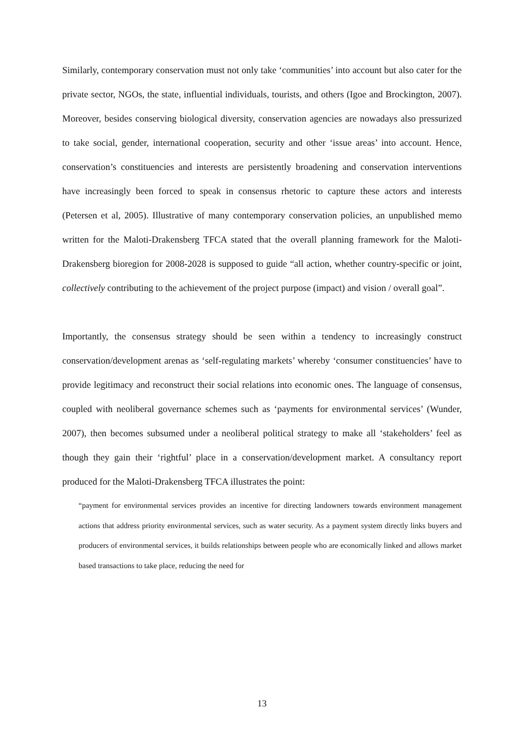Similarly, contemporary conservation must not only take ‘communities’ into account but also cater for the private sector, NGOs, the state, influential individuals, tourists, and others (Igoe and Brockington, 2007). Moreover, besides conserving biological diversity, conservation agencies are nowadays also pressurized to take social, gender, international cooperation, security and other ‘issue areas’ into account. Hence, conservation’s constituencies and interests are persistently broadening and conservation interventions have increasingly been forced to speak in consensus rhetoric to capture these actors and interests (Petersen et al, 2005). Illustrative of many contemporary conservation policies, an unpublished memo written for the Maloti-Drakensberg TFCA stated that the overall planning framework for the Maloti-Drakensberg bioregion for 2008-2028 is supposed to guide “all action, whether country-specific or joint, collectively contributing to the achievement of the project purpose (impact) and vision / overall goal”.
Importantly, the consensus strategy should be seen within a tendency to increasingly construct conservation/development arenas as ‘self-regulating markets’ whereby ‘consumer constituencies’ have to provide legitimacy and reconstruct their social relations into economic ones. The language of consensus, coupled with neoliberal governance schemes such as ‘payments for environmental services’ (Wunder, 2007), then becomes subsumed under a neoliberal political strategy to make all ‘stakeholders’ feel as though they gain their ‘rightful’ place in a conservation/development market. A consultancy report produced for the Maloti-Drakensberg TFCA illustrates the point:
“payment for environmental services provides an incentive for directing landowners towards environment management actions that address priority environmental services, such as water security. As a payment system directly links buyers and producers of environmental services, it builds relationships between people who are economically linked and allows market based transactions to take place, reducing the need for
13